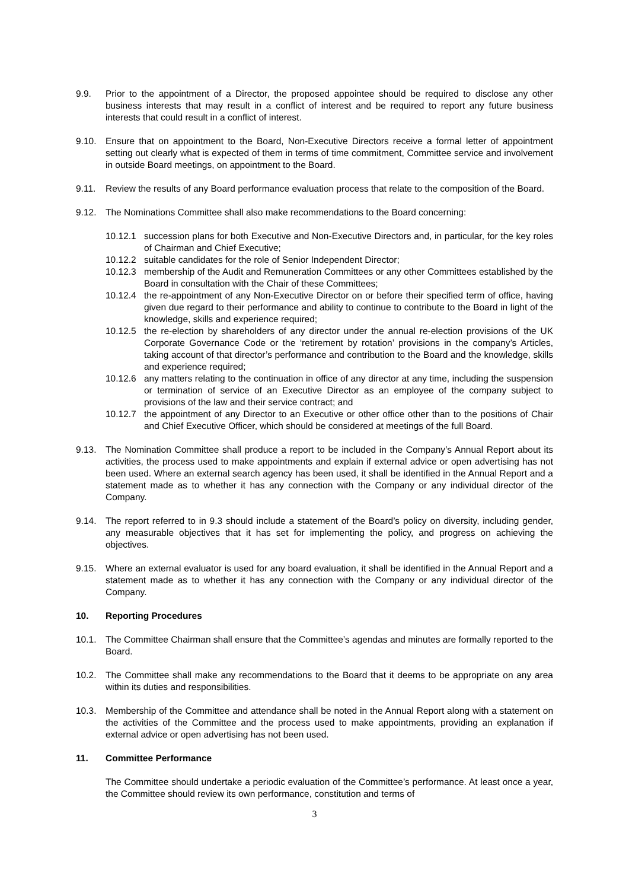9.9. Prior to the appointment of a Director, the proposed appointee should be required to disclose any other business interests that may result in a conflict of interest and be required to report any future business interests that could result in a conflict of interest.
9.10. Ensure that on appointment to the Board, Non-Executive Directors receive a formal letter of appointment setting out clearly what is expected of them in terms of time commitment, Committee service and involvement in outside Board meetings, on appointment to the Board.
9.11. Review the results of any Board performance evaluation process that relate to the composition of the Board.
9.12. The Nominations Committee shall also make recommendations to the Board concerning:
10.12.1
succession plans for both Executive and Non-Executive Directors and, in particular, for the key roles of Chairman and Chief Executive;
10.12.2
suitable candidates for the role of Senior Independent Director;
10.12.3
membership of the Audit and Remuneration Committees or any other Committees established by the Board in consultation with the Chair of these Committees;
10.12.4
the re-appointment of any Non-Executive Director on or before their specified term of office, having given due regard to their performance and ability to continue to contribute to the Board in light of the knowledge, skills and experience required;
10.12.5
the re-election by shareholders of any director under the annual re-election provisions of the UK Corporate Governance Code or the ‘retirement by rotation’ provisions in the company’s Articles, taking account of that director’s performance and contribution to the Board and the knowledge, skills and experience required;
10.12.6
any matters relating to the continuation in office of any director at any time, including the suspension or termination of service of an Executive Director as an employee of the company subject to provisions of the law and their service contract; and
10.12.7
the appointment of any Director to an Executive or other office other than to the positions of Chair and Chief Executive Officer, which should be considered at meetings of the full Board.
9.13. The Nomination Committee shall produce a report to be included in the Company’s Annual Report about its activities, the process used to make appointments and explain if external advice or open advertising has not been used. Where an external search agency has been used, it shall be identified in the Annual Report and a statement made as to whether it has any connection with the Company or any individual director of the Company.
9.14. The report referred to in 9.3 should include a statement of the Board’s policy on diversity, including gender, any measurable objectives that it has set for implementing the policy, and progress on achieving the objectives.
9.15. Where an external evaluator is used for any board evaluation, it shall be identified in the Annual Report and a statement made as to whether it has any connection with the Company or any individual director of the Company.
10. Reporting Procedures
10.1. The Committee Chairman shall ensure that the Committee’s agendas and minutes are formally reported to the Board.
10.2. The Committee shall make any recommendations to the Board that it deems to be appropriate on any area within its duties and responsibilities.
10.3. Membership of the Committee and attendance shall be noted in the Annual Report along with a statement on the activities of the Committee and the process used to make appointments, providing an explanation if external advice or open advertising has not been used.
11. Committee Performance
The Committee should undertake a periodic evaluation of the Committee’s performance. At least once a year, the Committee should review its own performance, constitution and terms of
3